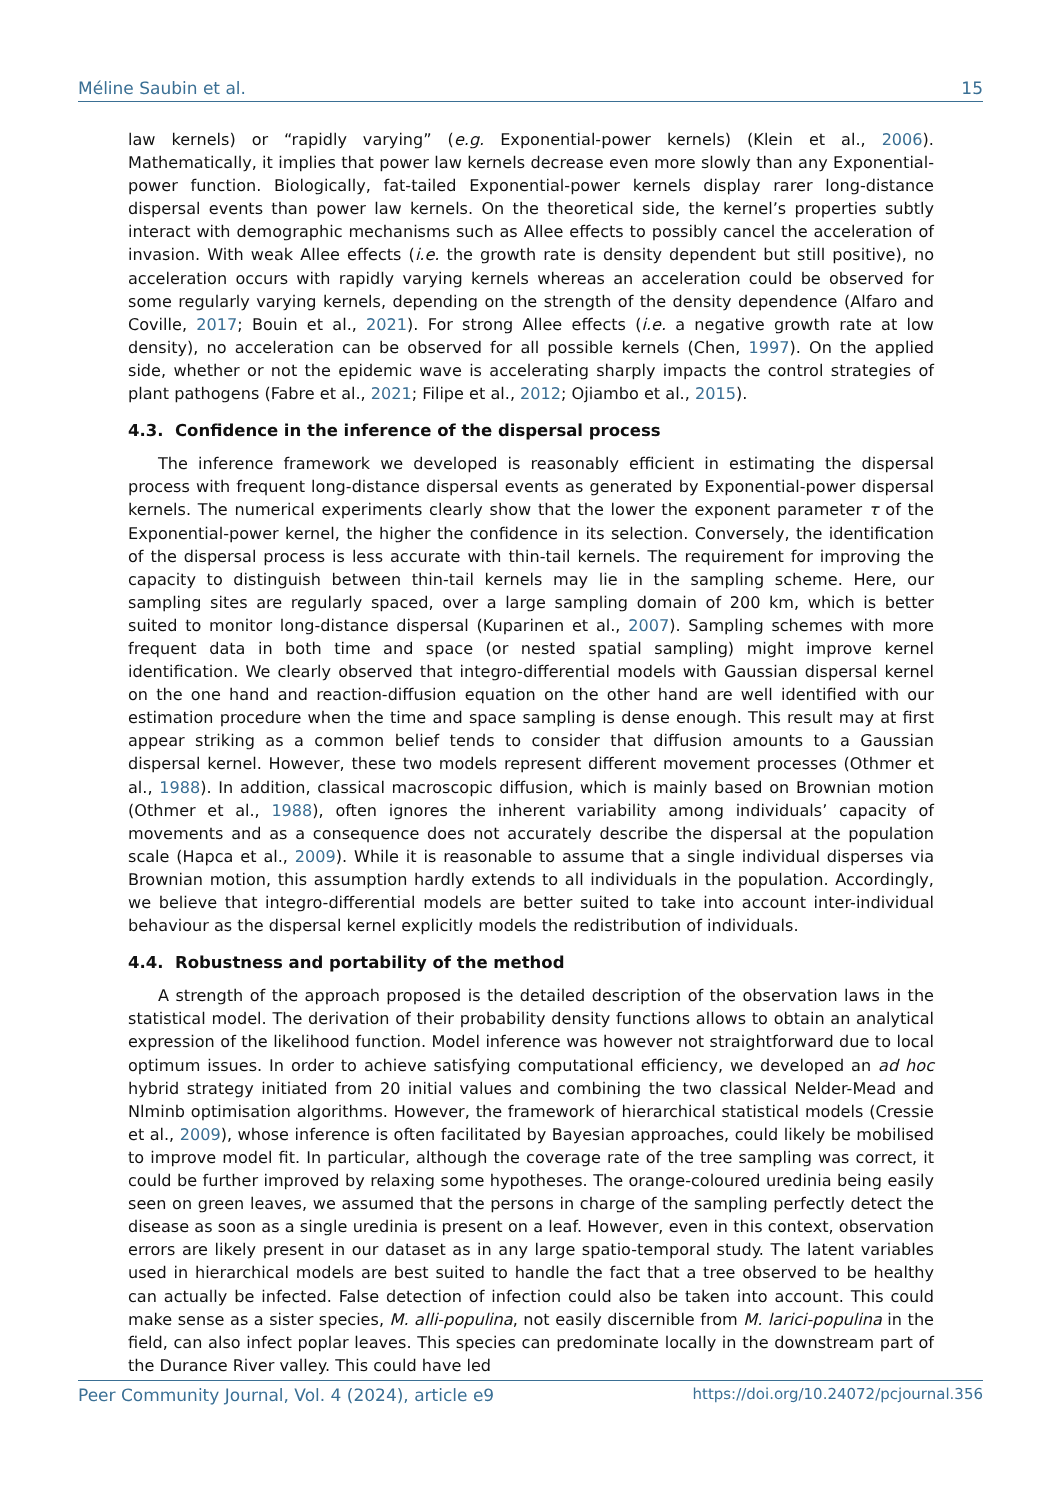Méline Saubin et al. 15
law kernels) or “rapidly varying” (e.g. Exponential-power kernels) (Klein et al., 2006). Mathematically, it implies that power law kernels decrease even more slowly than any Exponential-power function. Biologically, fat-tailed Exponential-power kernels display rarer long-distance dispersal events than power law kernels. On the theoretical side, the kernel’s properties subtly interact with demographic mechanisms such as Allee effects to possibly cancel the acceleration of invasion. With weak Allee effects (i.e. the growth rate is density dependent but still positive), no acceleration occurs with rapidly varying kernels whereas an acceleration could be observed for some regularly varying kernels, depending on the strength of the density dependence (Alfaro and Coville, 2017; Bouin et al., 2021). For strong Allee effects (i.e. a negative growth rate at low density), no acceleration can be observed for all possible kernels (Chen, 1997). On the applied side, whether or not the epidemic wave is accelerating sharply impacts the control strategies of plant pathogens (Fabre et al., 2021; Filipe et al., 2012; Ojiambo et al., 2015).
4.3. Confidence in the inference of the dispersal process
The inference framework we developed is reasonably efficient in estimating the dispersal process with frequent long-distance dispersal events as generated by Exponential-power dispersal kernels. The numerical experiments clearly show that the lower the exponent parameter τ of the Exponential-power kernel, the higher the confidence in its selection. Conversely, the identification of the dispersal process is less accurate with thin-tail kernels. The requirement for improving the capacity to distinguish between thin-tail kernels may lie in the sampling scheme. Here, our sampling sites are regularly spaced, over a large sampling domain of 200 km, which is better suited to monitor long-distance dispersal (Kuparinen et al., 2007). Sampling schemes with more frequent data in both time and space (or nested spatial sampling) might improve kernel identification. We clearly observed that integro-differential models with Gaussian dispersal kernel on the one hand and reaction-diffusion equation on the other hand are well identified with our estimation procedure when the time and space sampling is dense enough. This result may at first appear striking as a common belief tends to consider that diffusion amounts to a Gaussian dispersal kernel. However, these two models represent different movement processes (Othmer et al., 1988). In addition, classical macroscopic diffusion, which is mainly based on Brownian motion (Othmer et al., 1988), often ignores the inherent variability among individuals’ capacity of movements and as a consequence does not accurately describe the dispersal at the population scale (Hapca et al., 2009). While it is reasonable to assume that a single individual disperses via Brownian motion, this assumption hardly extends to all individuals in the population. Accordingly, we believe that integro-differential models are better suited to take into account inter-individual behaviour as the dispersal kernel explicitly models the redistribution of individuals.
4.4. Robustness and portability of the method
A strength of the approach proposed is the detailed description of the observation laws in the statistical model. The derivation of their probability density functions allows to obtain an analytical expression of the likelihood function. Model inference was however not straightforward due to local optimum issues. In order to achieve satisfying computational efficiency, we developed an ad hoc hybrid strategy initiated from 20 initial values and combining the two classical Nelder-Mead and Nlminb optimisation algorithms. However, the framework of hierarchical statistical models (Cressie et al., 2009), whose inference is often facilitated by Bayesian approaches, could likely be mobilised to improve model fit. In particular, although the coverage rate of the tree sampling was correct, it could be further improved by relaxing some hypotheses. The orange-coloured uredinia being easily seen on green leaves, we assumed that the persons in charge of the sampling perfectly detect the disease as soon as a single uredinia is present on a leaf. However, even in this context, observation errors are likely present in our dataset as in any large spatio-temporal study. The latent variables used in hierarchical models are best suited to handle the fact that a tree observed to be healthy can actually be infected. False detection of infection could also be taken into account. This could make sense as a sister species, M. alli-populina, not easily discernible from M. larici-populina in the field, can also infect poplar leaves. This species can predominate locally in the downstream part of the Durance River valley. This could have led
Peer Community Journal, Vol. 4 (2024), article e9 https://doi.org/10.24072/pcjournal.356